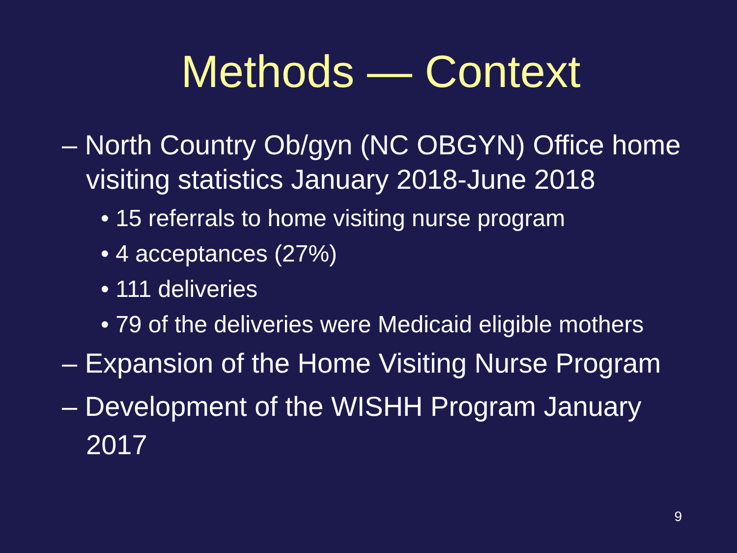Methods — Context
– North Country Ob/gyn (NC OBGYN) Office home visiting statistics January 2018-June 2018
• 15 referrals to home visiting nurse program
• 4 acceptances (27%)
• 111 deliveries
• 79 of the deliveries were Medicaid eligible mothers
– Expansion of the Home Visiting Nurse Program
– Development of the WISHH Program January 2017
9